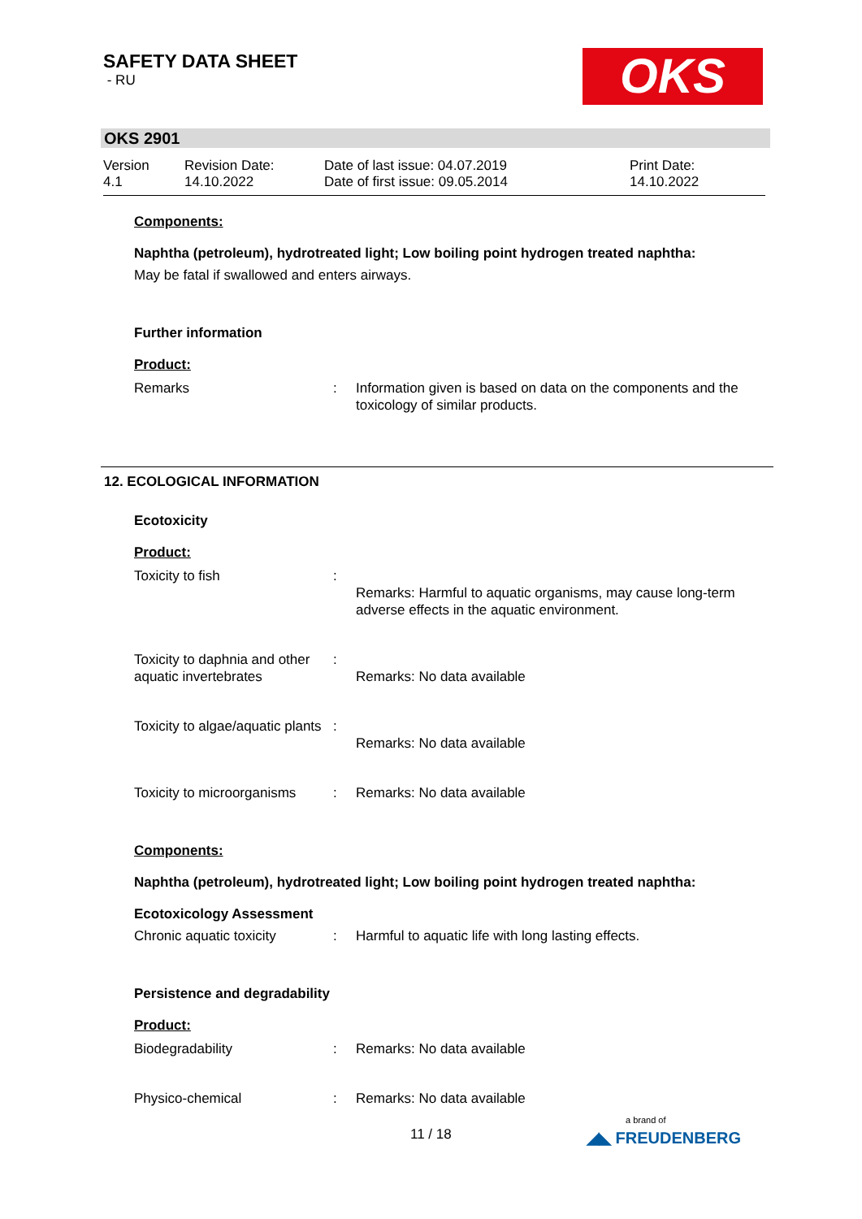SAFETY DATA SHEET
- RU
OKS
OKS 2901
Version
4.1
Revision Date:
14.10.2022
Date of last issue: 04.07.2019
Date of first issue: 09.05.2014
Print Date:
14.10.2022
Components:
Naphtha (petroleum), hydrotreated light; Low boiling point hydrogen treated naphtha:
May be fatal if swallowed and enters airways.
Further information
Product:
Remarks : Information given is based on data on the components and the toxicology of similar products.
12. ECOLOGICAL INFORMATION
Ecotoxicity
Product:
Toxicity to fish :
Remarks: Harmful to aquatic organisms, may cause long-term adverse effects in the aquatic environment.
Toxicity to daphnia and other aquatic invertebrates
:
Remarks: No data available
Toxicity to algae/aquatic plants
:
Remarks: No data available
Toxicity to microorganisms
: Remarks: No data available
Components:
Naphtha (petroleum), hydrotreated light; Low boiling point hydrogen treated naphtha:
Ecotoxicology Assessment
Chronic aquatic toxicity : Harmful to aquatic life with long lasting effects.
Persistence and degradability
Product:
Biodegradability : Remarks: No data available
Physico-chemical : Remarks: No data available
11 / 18
a brand of
◢◣ FREUDENBERG